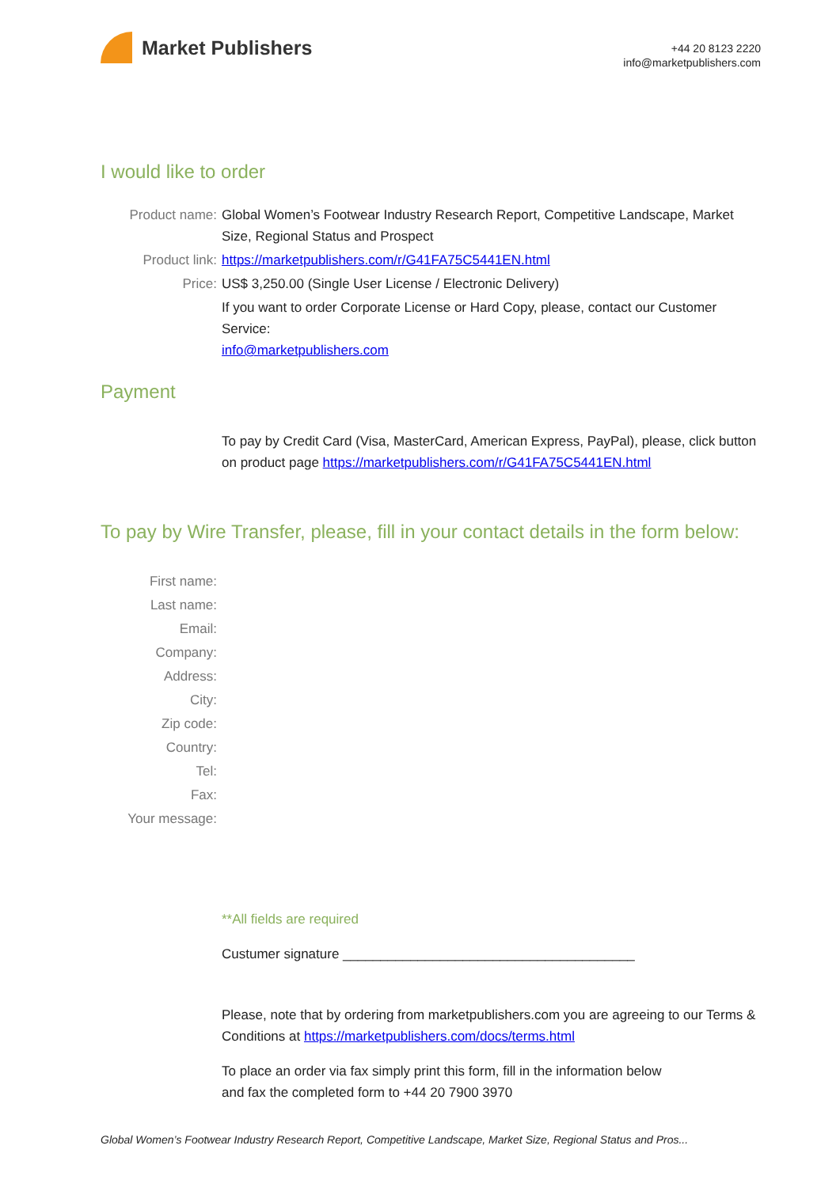Market Publishers
+44 20 8123 2220
info@marketpublishers.com
I would like to order
Product name: Global Women’s Footwear Industry Research Report, Competitive Landscape, Market Size, Regional Status and Prospect
Product link: https://marketpublishers.com/r/G41FA75C5441EN.html
Price: US$ 3,250.00 (Single User License / Electronic Delivery)
If you want to order Corporate License or Hard Copy, please, contact our Customer Service:
info@marketpublishers.com
Payment
To pay by Credit Card (Visa, MasterCard, American Express, PayPal), please, click button on product page https://marketpublishers.com/r/G41FA75C5441EN.html
To pay by Wire Transfer, please, fill in your contact details in the form below:
First name:
Last name:
Email:
Company:
Address:
City:
Zip code:
Country:
Tel:
Fax:
Your message:
**All fields are required
Custumer signature _______________________________________
Please, note that by ordering from marketpublishers.com you are agreeing to our Terms & Conditions at https://marketpublishers.com/docs/terms.html
To place an order via fax simply print this form, fill in the information below
and fax the completed form to +44 20 7900 3970
Global Women’s Footwear Industry Research Report, Competitive Landscape, Market Size, Regional Status and Pros...